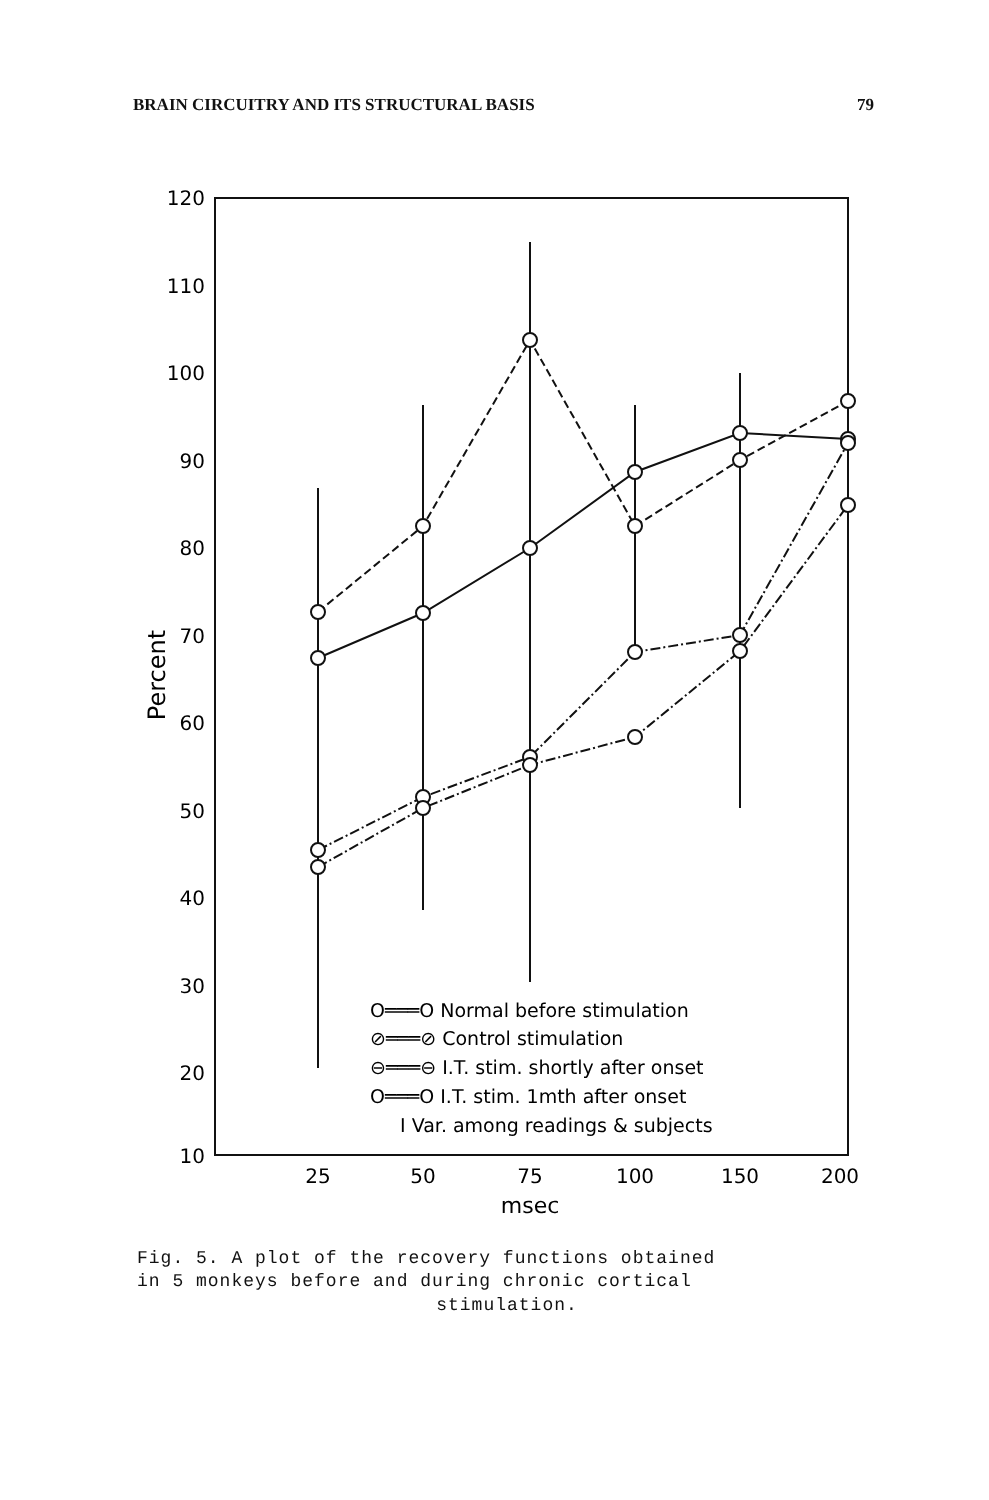BRAIN CIRCUITRY AND ITS STRUCTURAL BASIS 79
120
110
100
90
80
70
60
50
40
30
20
10
Percent
25
50
75
100
150
200
msec
O═══O Normal before stimulation
⊘═══⊘ Control stimulation
⊖═══⊖ I.T. stim. shortly after onset
O═══O I.T. stim. 1mth after onset
I Var. among readings & subjects
Fig. 5. A plot of the recovery functions obtained
in 5 monkeys before and during chronic cortical
stimulation.